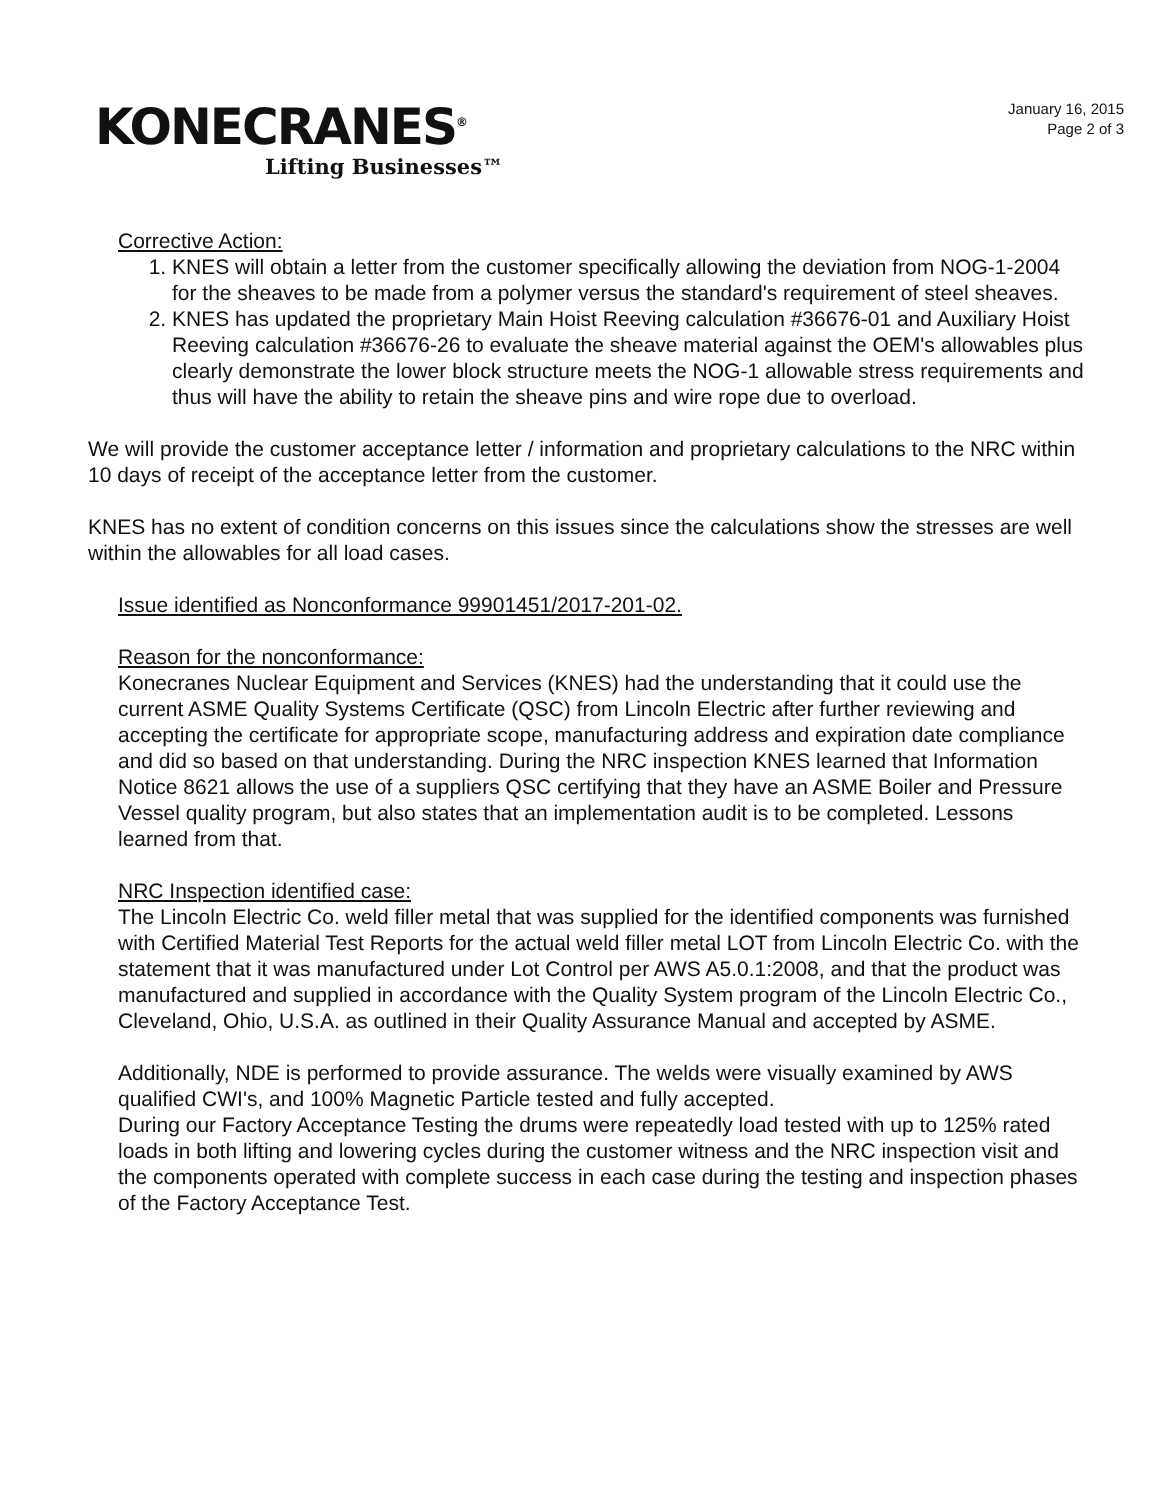KONECRANES<sup>®</sup>
Lifting Businesses™
January 16, 2015
Page 2 of 3
Corrective Action:
1. KNES will obtain a letter from the customer specifically allowing the deviation from NOG-1-2004 for the sheaves to be made from a polymer versus the standard's requirement of steel sheaves.
2. KNES has updated the proprietary Main Hoist Reeving calculation #36676-01 and Auxiliary Hoist Reeving calculation #36676-26 to evaluate the sheave material against the OEM's allowables plus clearly demonstrate the lower block structure meets the NOG-1 allowable stress requirements and thus will have the ability to retain the sheave pins and wire rope due to overload.
We will provide the customer acceptance letter / information and proprietary calculations to the NRC within 10 days of receipt of the acceptance letter from the customer.
KNES has no extent of condition concerns on this issues since the calculations show the stresses are well within the allowables for all load cases.
Issue identified as Nonconformance 99901451/2017-201-02.
Reason for the nonconformance:
Konecranes Nuclear Equipment and Services (KNES) had the understanding that it could use the current ASME Quality Systems Certificate (QSC) from Lincoln Electric after further reviewing and accepting the certificate for appropriate scope, manufacturing address and expiration date compliance and did so based on that understanding. During the NRC inspection KNES learned that Information Notice 8621 allows the use of a suppliers QSC certifying that they have an ASME Boiler and Pressure Vessel quality program, but also states that an implementation audit is to be completed. Lessons learned from that.
NRC Inspection identified case:
The Lincoln Electric Co. weld filler metal that was supplied for the identified components was furnished with Certified Material Test Reports for the actual weld filler metal LOT from Lincoln Electric Co. with the statement that it was manufactured under Lot Control per AWS A5.0.1:2008, and that the product was manufactured and supplied in accordance with the Quality System program of the Lincoln Electric Co., Cleveland, Ohio, U.S.A. as outlined in their Quality Assurance Manual and accepted by ASME.
Additionally, NDE is performed to provide assurance. The welds were visually examined by AWS qualified CWI's, and 100% Magnetic Particle tested and fully accepted.
During our Factory Acceptance Testing the drums were repeatedly load tested with up to 125% rated loads in both lifting and lowering cycles during the customer witness and the NRC inspection visit and the components operated with complete success in each case during the testing and inspection phases of the Factory Acceptance Test.